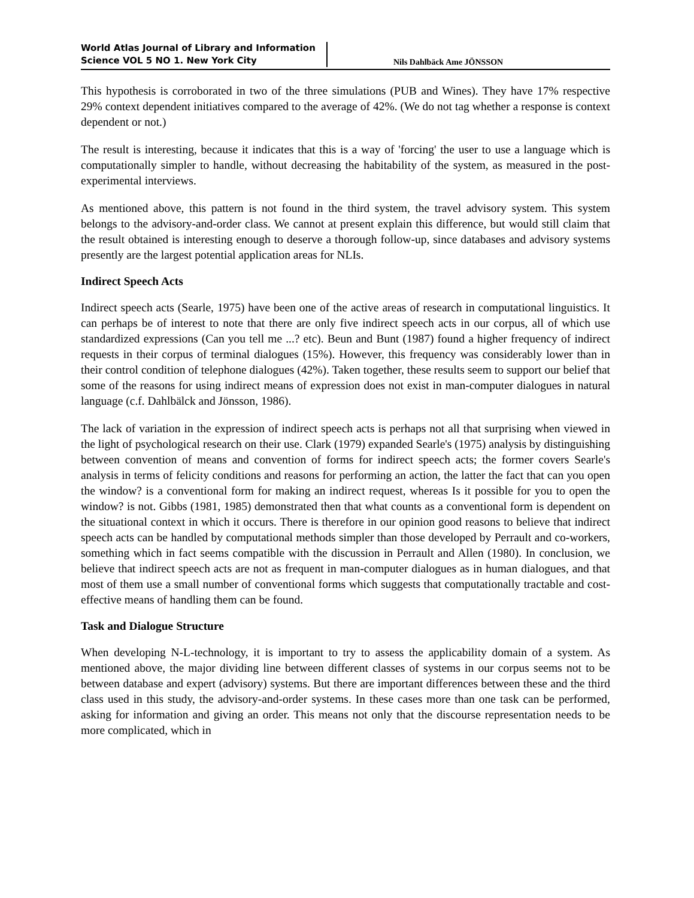World Atlas Journal of Library and Information Science VOL 5 NO 1. New York City
Nils Dahlbäck Ame JÖNSSON
This hypothesis is corroborated in two of the three simulations (PUB and Wines). They have 17% respective 29% context dependent initiatives compared to the average of 42%. (We do not tag whether a response is context dependent or not.)
The result is interesting, because it indicates that this is a way of 'forcing' the user to use a language which is computationally simpler to handle, without decreasing the habitability of the system, as measured in the post-experimental interviews.
As mentioned above, this pattern is not found in the third system, the travel advisory system. This system belongs to the advisory-and-order class. We cannot at present explain this difference, but would still claim that the result obtained is interesting enough to deserve a thorough follow-up, since databases and advisory systems presently are the largest potential application areas for NLIs.
Indirect Speech Acts
Indirect speech acts (Searle, 1975) have been one of the active areas of research in computational linguistics. It can perhaps be of interest to note that there are only five indirect speech acts in our corpus, all of which use standardized expressions (Can you tell me ...? etc). Beun and Bunt (1987) found a higher frequency of indirect requests in their corpus of terminal dialogues (15%). However, this frequency was considerably lower than in their control condition of telephone dialogues (42%). Taken together, these results seem to support our belief that some of the reasons for using indirect means of expression does not exist in man-computer dialogues in natural language (c.f. Dahlbälck and Jönsson, 1986).
The lack of variation in the expression of indirect speech acts is perhaps not all that surprising when viewed in the light of psychological research on their use. Clark (1979) expanded Searle's (1975) analysis by distinguishing between convention of means and convention of forms for indirect speech acts; the former covers Searle's analysis in terms of felicity conditions and reasons for performing an action, the latter the fact that can you open the window? is a conventional form for making an indirect request, whereas Is it possible for you to open the window? is not. Gibbs (1981, 1985) demonstrated then that what counts as a conventional form is dependent on the situational context in which it occurs. There is therefore in our opinion good reasons to believe that indirect speech acts can be handled by computational methods simpler than those developed by Perrault and co-workers, something which in fact seems compatible with the discussion in Perrault and Allen (1980). In conclusion, we believe that indirect speech acts are not as frequent in man-computer dialogues as in human dialogues, and that most of them use a small number of conventional forms which suggests that computationally tractable and cost-effective means of handling them can be found.
Task and Dialogue Structure
When developing N-L-technology, it is important to try to assess the applicability domain of a system. As mentioned above, the major dividing line between different classes of systems in our corpus seems not to be between database and expert (advisory) systems. But there are important differences between these and the third class used in this study, the advisory-and-order systems. In these cases more than one task can be performed, asking for information and giving an order. This means not only that the discourse representation needs to be more complicated, which in